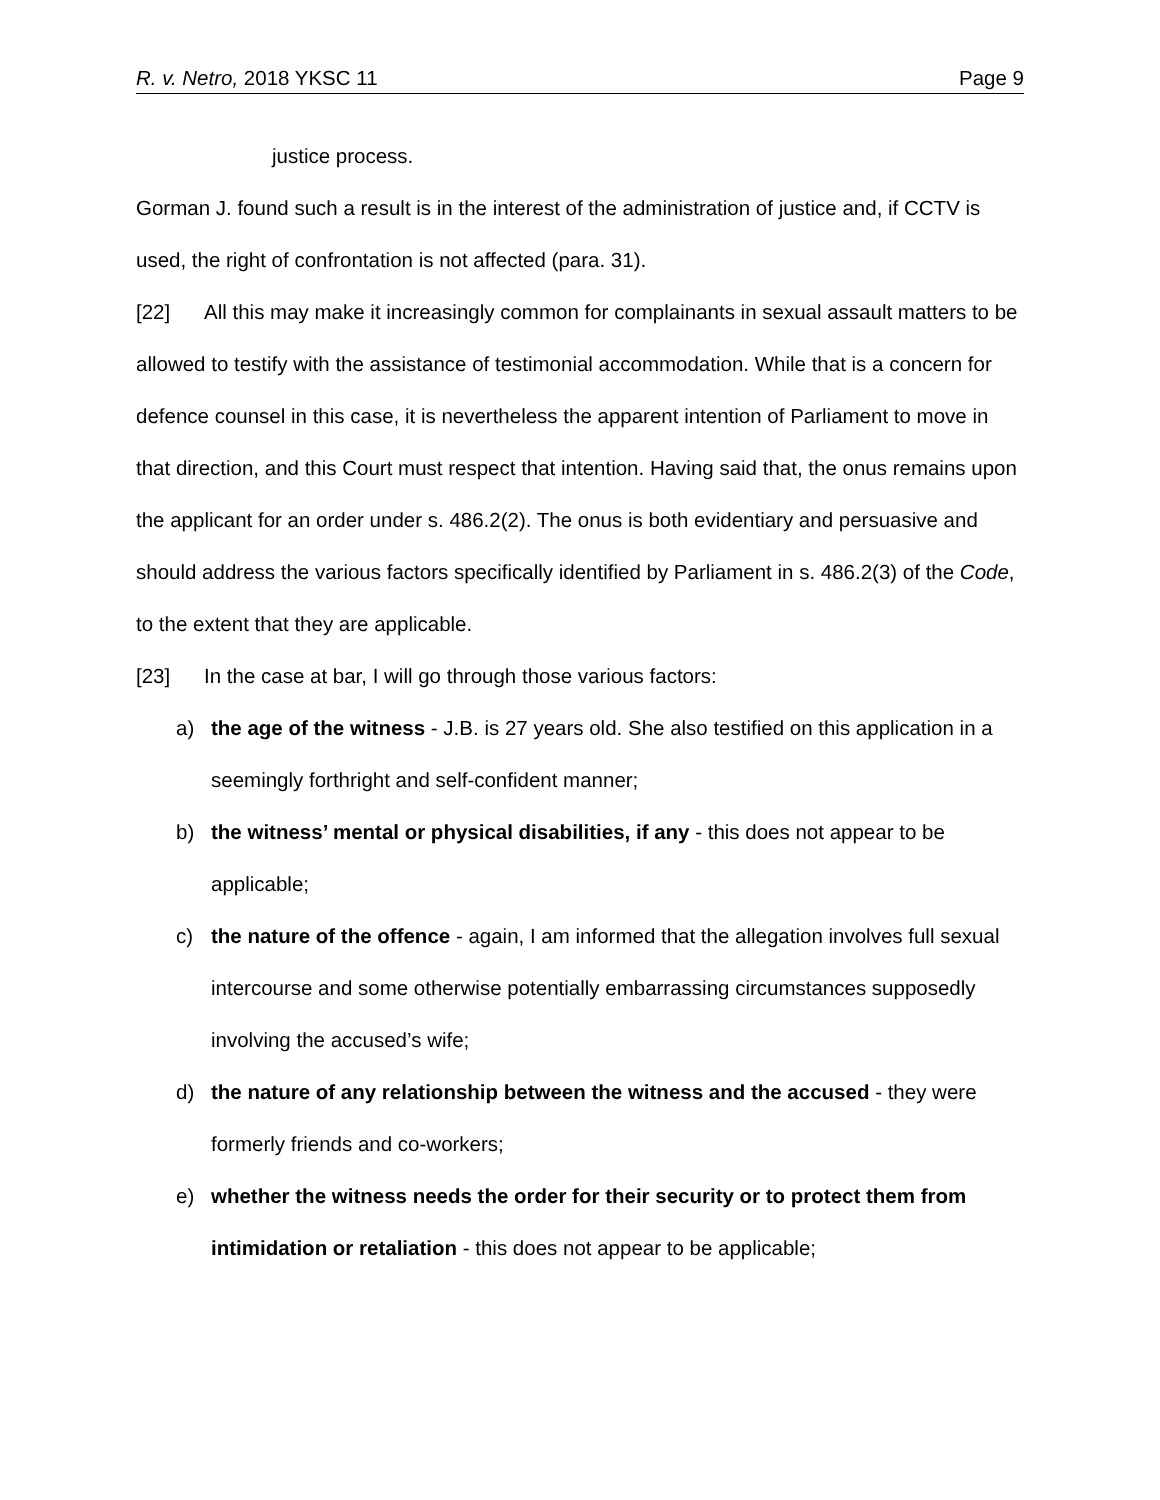R. v. Netro, 2018 YKSC 11 Page 9
justice process.
Gorman J. found such a result is in the interest of the administration of justice and, if CCTV is used, the right of confrontation is not affected (para. 31).
[22] All this may make it increasingly common for complainants in sexual assault matters to be allowed to testify with the assistance of testimonial accommodation. While that is a concern for defence counsel in this case, it is nevertheless the apparent intention of Parliament to move in that direction, and this Court must respect that intention. Having said that, the onus remains upon the applicant for an order under s. 486.2(2). The onus is both evidentiary and persuasive and should address the various factors specifically identified by Parliament in s. 486.2(3) of the Code, to the extent that they are applicable.
[23] In the case at bar, I will go through those various factors:
a) the age of the witness - J.B. is 27 years old. She also testified on this application in a seemingly forthright and self-confident manner;
b) the witness’ mental or physical disabilities, if any - this does not appear to be applicable;
c) the nature of the offence - again, I am informed that the allegation involves full sexual intercourse and some otherwise potentially embarrassing circumstances supposedly involving the accused’s wife;
d) the nature of any relationship between the witness and the accused - they were formerly friends and co-workers;
e) whether the witness needs the order for their security or to protect them from intimidation or retaliation - this does not appear to be applicable;